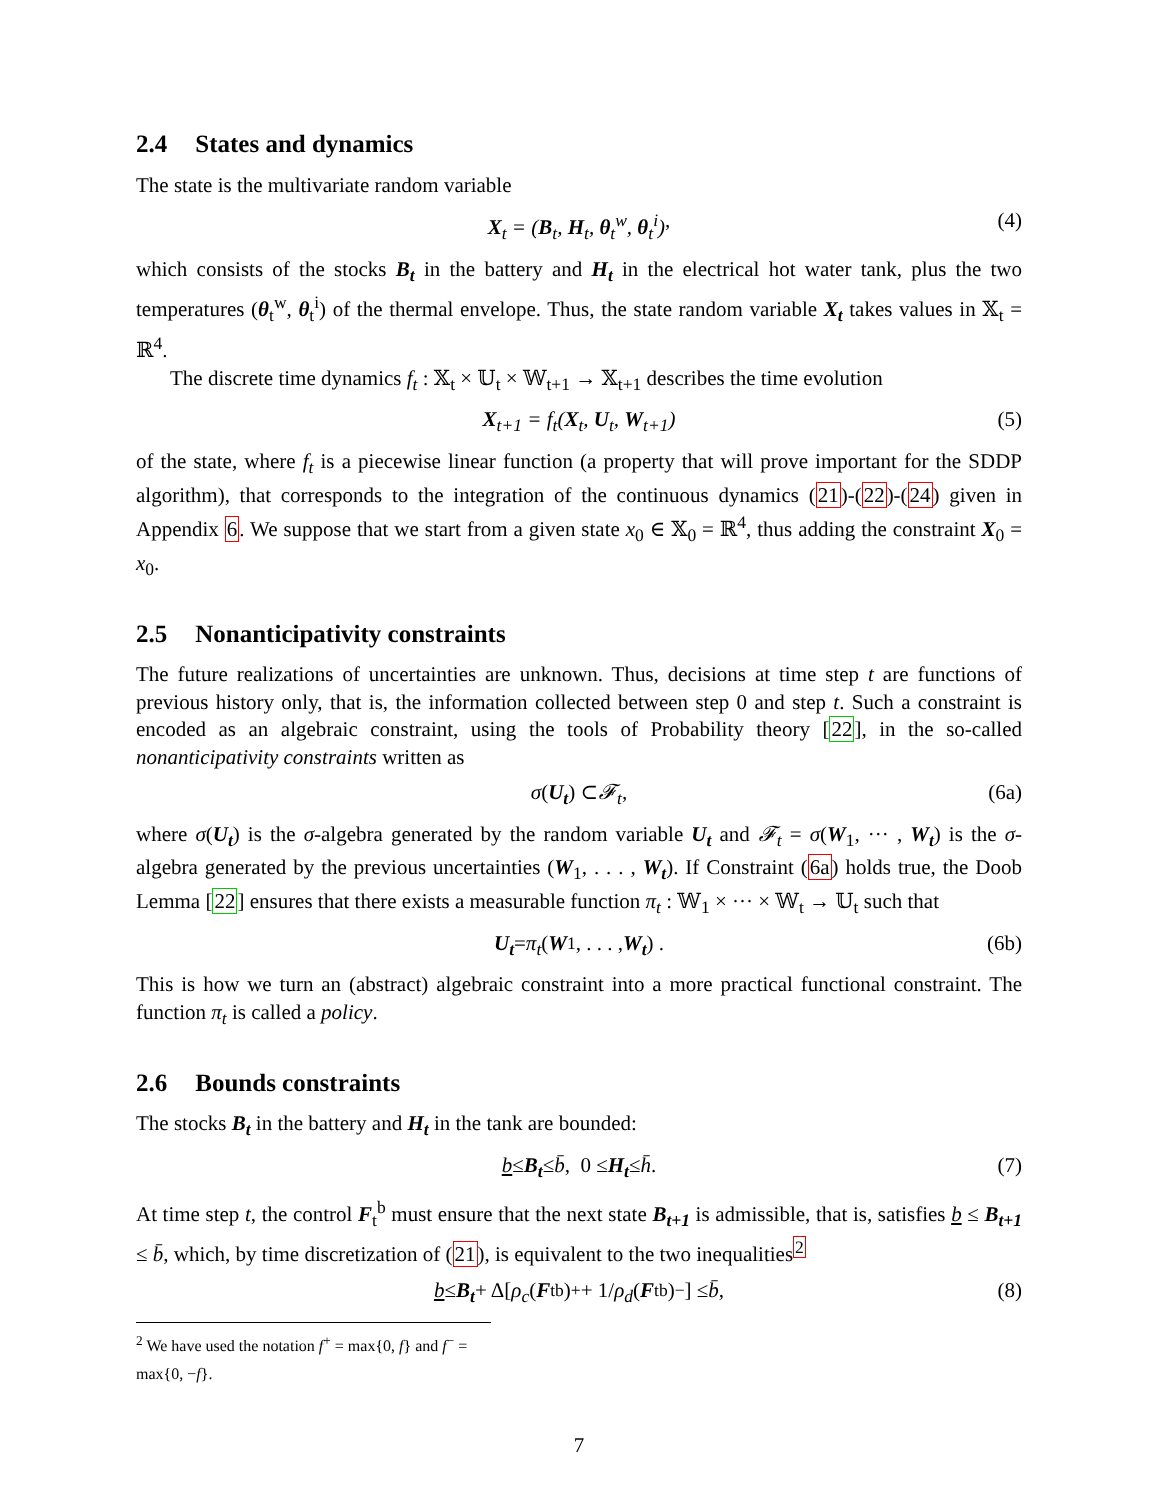2.4 States and dynamics
The state is the multivariate random variable
X<sub>t</sub> = (B<sub>t</sub>, H<sub>t</sub>, θ<sub>t</sub><sup>w</sup>, θ<sub>t</sub><sup>i</sup>) , (4)
which consists of the stocks B<sub>t</sub> in the battery and H<sub>t</sub> in the electrical hot water tank, plus the two temperatures (θ<sub>t</sub><sup>w</sup>, θ<sub>t</sub><sup>i</sup>) of the thermal envelope. Thus, the state random variable X<sub>t</sub> takes values in 𝕏<sub>t</sub> = ℝ<sup>4</sup>.
The discrete time dynamics f<sub>t</sub> : 𝕏<sub>t</sub> × 𝕌<sub>t</sub> × 𝕎<sub>t+1</sub> → 𝕏<sub>t+1</sub> describes the time evolution
X<sub>t+1</sub> = f<sub>t</sub>(X<sub>t</sub>, U<sub>t</sub>, W<sub>t+1</sub>) (5)
of the state, where f<sub>t</sub> is a piecewise linear function (a property that will prove important for the SDDP algorithm), that corresponds to the integration of the continuous dynamics (21)-(22)-(24) given in Appendix 6. We suppose that we start from a given state x<sub>0</sub> ∈ 𝕏<sub>0</sub> = ℝ<sup>4</sup>, thus adding the constraint X<sub>0</sub> = x<sub>0</sub>.
2.5 Nonanticipativity constraints
The future realizations of uncertainties are unknown. Thus, decisions at time step t are functions of previous history only, that is, the information collected between step 0 and step t. Such a constraint is encoded as an algebraic constraint, using the tools of Probability theory [22], in the so-called nonanticipativity constraints written as
σ (U<sub>t</sub>) ⊂ 𝓕<sub>t</sub> , (6a)
where σ(U<sub>t</sub>) is the σ-algebra generated by the random variable U<sub>t</sub> and 𝓕<sub>t</sub> = σ(W<sub>1</sub>, ··· , W<sub>t</sub>) is the σ-algebra generated by the previous uncertainties (W<sub>1</sub>, . . . , W<sub>t</sub>). If Constraint (6a) holds true, the Doob Lemma [22] ensures that there exists a measurable function π<sub>t</sub> : 𝕎<sub>1</sub> × ··· × 𝕎<sub>t</sub> → 𝕌<sub>t</sub> such that
U<sub>t</sub> = π<sub>t</sub> (W<sub>1</sub>, . . . , W<sub>t</sub>) . (6b)
This is how we turn an (abstract) algebraic constraint into a more practical functional constraint. The function π<sub>t</sub> is called a policy.
2.6 Bounds constraints
The stocks B<sub>t</sub> in the battery and H<sub>t</sub> in the tank are bounded:
b ≤ B<sub>t</sub> ≤ b̄ , 0 ≤ H<sub>t</sub> ≤ h̄ . (7)
At time step t, the control F<sub>t</sub><sup>b</sup> must ensure that the next state B<sub>t+1</sub> is admissible, that is, satisfies b ≤ B<sub>t+1</sub> ≤ b̄, which, by time discretization of (21), is equivalent to the two inequalities<sup>2</sup>
b ≤ B<sub>t</sub> + Δ[ρ<sub>c</sub> (F<sub>t</sub><sup>b</sup>)<sup>+</sup> + 1/ ρ<sub>d</sub> (F<sub>t</sub><sup>b</sup>)<sup>−</sup>] ≤ b̄ , (8)
<sup>2</sup> We have used the notation f<sup>+</sup> = max{0, f} and f<sup>−</sup> = max{0, −f}.
7